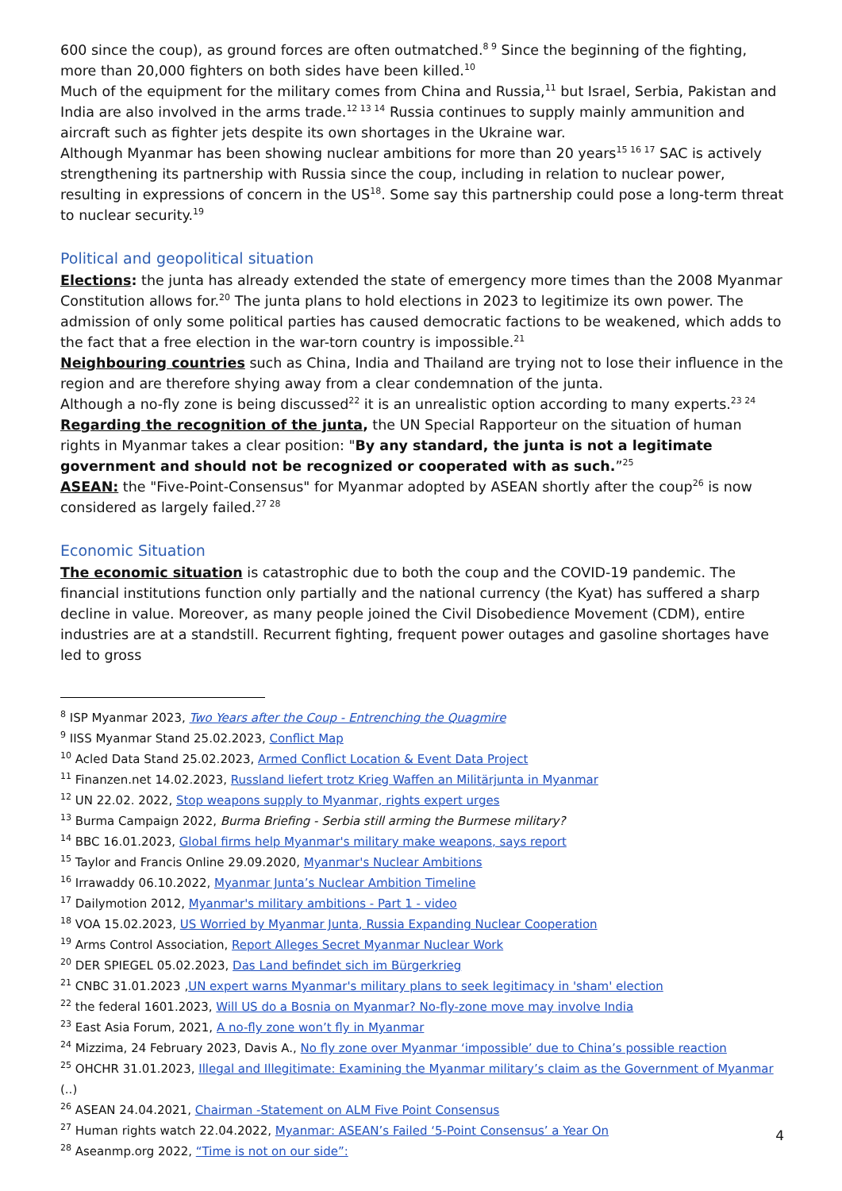600 since the coup), as ground forces are often outmatched.<sup>8 9</sup> Since the beginning of the fighting, more than 20,000 fighters on both sides have been killed.<sup>10</sup>
Much of the equipment for the military comes from China and Russia,<sup>11</sup> but Israel, Serbia, Pakistan and India are also involved in the arms trade.<sup>12 13 14</sup> Russia continues to supply mainly ammunition and aircraft such as fighter jets despite its own shortages in the Ukraine war.
Although Myanmar has been showing nuclear ambitions for more than 20 years<sup>15 16 17</sup> SAC is actively strengthening its partnership with Russia since the coup, including in relation to nuclear power, resulting in expressions of concern in the US<sup>18</sup>. Some say this partnership could pose a long-term threat to nuclear security.<sup>19</sup>
Political and geopolitical situation
Elections: the junta has already extended the state of emergency more times than the 2008 Myanmar Constitution allows for.<sup>20</sup> The junta plans to hold elections in 2023 to legitimize its own power. The admission of only some political parties has caused democratic factions to be weakened, which adds to the fact that a free election in the war-torn country is impossible.<sup>21</sup>
Neighbouring countries such as China, India and Thailand are trying not to lose their influence in the region and are therefore shying away from a clear condemnation of the junta.
Although a no-fly zone is being discussed<sup>22</sup> it is an unrealistic option according to many experts.<sup>23 24</sup>
Regarding the recognition of the junta, the UN Special Rapporteur on the situation of human rights in Myanmar takes a clear position: "By any standard, the junta is not a legitimate government and should not be recognized or cooperated with as such.”<sup>25</sup>
ASEAN: the "Five-Point-Consensus" for Myanmar adopted by ASEAN shortly after the coup<sup>26</sup> is now considered as largely failed.<sup>27 28</sup>
Economic Situation
The economic situation is catastrophic due to both the coup and the COVID-19 pandemic. The financial institutions function only partially and the national currency (the Kyat) has suffered a sharp decline in value. Moreover, as many people joined the Civil Disobedience Movement (CDM), entire industries are at a standstill. Recurrent fighting, frequent power outages and gasoline shortages have led to gross
<sup>8</sup> ISP Myanmar 2023, Two Years after the Coup - Entrenching the Quagmire
<sup>9</sup> IISS Myanmar Stand 25.02.2023, Conflict Map
<sup>10</sup> Acled Data Stand 25.02.2023, Armed Conflict Location & Event Data Project
<sup>11</sup> Finanzen.net 14.02.2023, Russland liefert trotz Krieg Waffen an Militärjunta in Myanmar
<sup>12</sup> UN 22.02. 2022, Stop weapons supply to Myanmar, rights expert urges
<sup>13</sup> Burma Campaign 2022, Burma Briefing - Serbia still arming the Burmese military?
<sup>14</sup> BBC 16.01.2023, Global firms help Myanmar's military make weapons, says report
<sup>15</sup> Taylor and Francis Online 29.09.2020, Myanmar's Nuclear Ambitions
<sup>16</sup> Irrawaddy 06.10.2022, Myanmar Junta’s Nuclear Ambition Timeline
<sup>17</sup> Dailymotion 2012, Myanmar's military ambitions - Part 1 - video
<sup>18</sup> VOA 15.02.2023, US Worried by Myanmar Junta, Russia Expanding Nuclear Cooperation
<sup>19</sup> Arms Control Association, Report Alleges Secret Myanmar Nuclear Work
<sup>20</sup> DER SPIEGEL 05.02.2023, Das Land befindet sich im Bürgerkrieg
<sup>21</sup> CNBC 31.01.2023 ,UN expert warns Myanmar's military plans to seek legitimacy in 'sham' election
<sup>22</sup> the federal 1601.2023, Will US do a Bosnia on Myanmar? No-fly-zone move may involve India
<sup>23</sup> East Asia Forum, 2021, A no-fly zone won’t fly in Myanmar
<sup>24</sup> Mizzima, 24 February 2023, Davis A., No fly zone over Myanmar ‘impossible’ due to China’s possible reaction
<sup>25</sup> OHCHR 31.01.2023, Illegal and Illegitimate: Examining the Myanmar military’s claim as the Government of Myanmar (..)
<sup>26</sup> ASEAN 24.04.2021, Chairman -Statement on ALM Five Point Consensus
<sup>27</sup> Human rights watch 22.04.2022, Myanmar: ASEAN’s Failed ‘5-Point Consensus’ a Year On
<sup>28</sup> Aseanmp.org 2022, “Time is not on our side”:
4